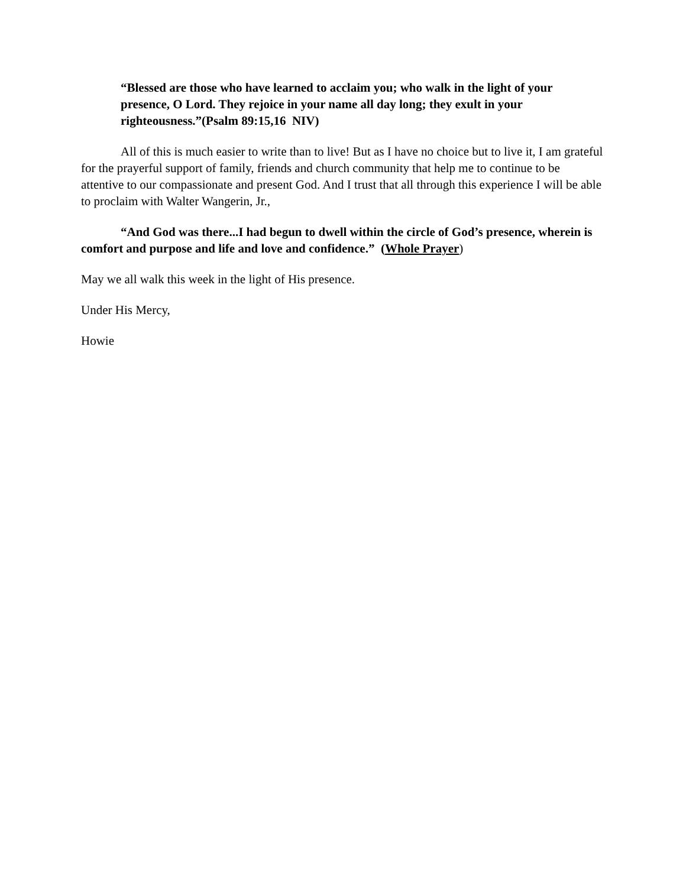“Blessed are those who have learned to acclaim you; who walk in the light of your presence, O Lord. They rejoice in your name all day long; they exult in your righteousness.”(Psalm 89:15,16 NIV)
All of this is much easier to write than to live! But as I have no choice but to live it, I am grateful for the prayerful support of family, friends and church community that help me to continue to be attentive to our compassionate and present God. And I trust that all through this experience I will be able to proclaim with Walter Wangerin, Jr.,
“And God was there...I had begun to dwell within the circle of God’s presence, wherein is comfort and purpose and life and love and confidence.” (Whole Prayer)
May we all walk this week in the light of His presence.
Under His Mercy,
Howie